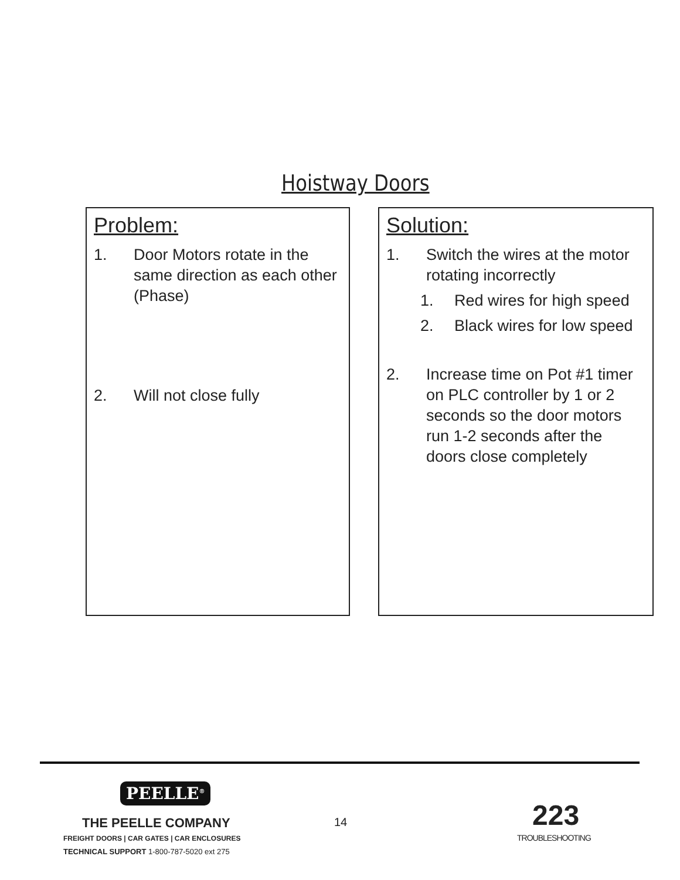Hoistway Doors
Problem:
1. Door Motors rotate in the same direction as each other (Phase)
2. Will not close fully
Solution:
1. Switch the wires at the motor rotating incorrectly
1. Red wires for high speed
2. Black wires for low speed
2. Increase time on Pot #1 timer on PLC controller by 1 or 2 seconds so the door motors run 1-2 seconds after the doors close completely
PEELLE<sup>®</sup>
THE PEELLE COMPANY
FREIGHT DOORS | CAR GATES | CAR ENCLOSURES
TECHNICAL SUPPORT 1-800-787-5020 ext 275
14 223
TROUBLESHOOTING